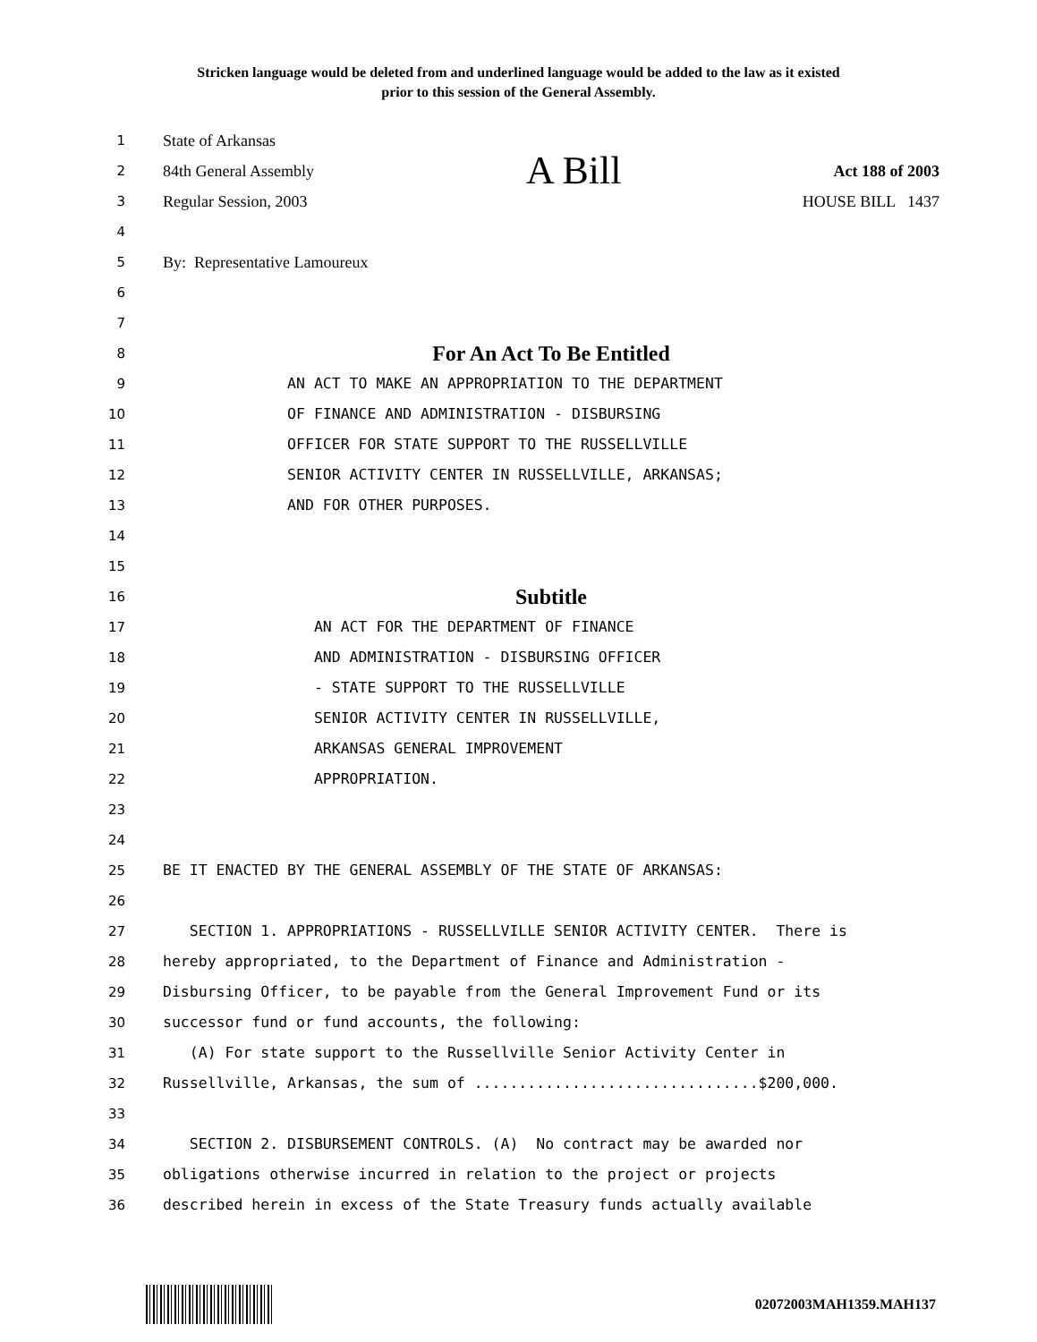Stricken language would be deleted from and underlined language would be added to the law as it existed
prior to this session of the General Assembly.
1 State of Arkansas
2 84th General Assembly A Bill Act 188 of 2003
3 Regular Session, 2003 HOUSE BILL 1437
4
5 By: Representative Lamoureux
6
7
8 For An Act To Be Entitled
9 AN ACT TO MAKE AN APPROPRIATION TO THE DEPARTMENT
10 OF FINANCE AND ADMINISTRATION - DISBURSING
11 OFFICER FOR STATE SUPPORT TO THE RUSSELLVILLE
12 SENIOR ACTIVITY CENTER IN RUSSELLVILLE, ARKANSAS;
13 AND FOR OTHER PURPOSES.
14
15
16 Subtitle
17 AN ACT FOR THE DEPARTMENT OF FINANCE
18 AND ADMINISTRATION - DISBURSING OFFICER
19 - STATE SUPPORT TO THE RUSSELLVILLE
20 SENIOR ACTIVITY CENTER IN RUSSELLVILLE,
21 ARKANSAS GENERAL IMPROVEMENT
22 APPROPRIATION.
23
24
25 BE IT ENACTED BY THE GENERAL ASSEMBLY OF THE STATE OF ARKANSAS:
26
27 SECTION 1. APPROPRIATIONS - RUSSELLVILLE SENIOR ACTIVITY CENTER. There is
28 hereby appropriated, to the Department of Finance and Administration -
29 Disbursing Officer, to be payable from the General Improvement Fund or its
30 successor fund or fund accounts, the following:
31 (A) For state support to the Russellville Senior Activity Center in
32 Russellville, Arkansas, the sum of ................................$200,000.
33
34 SECTION 2. DISBURSEMENT CONTROLS. (A) No contract may be awarded nor
35 obligations otherwise incurred in relation to the project or projects
36 described herein in excess of the State Treasury funds actually available
02072003MAH1359.MAH137